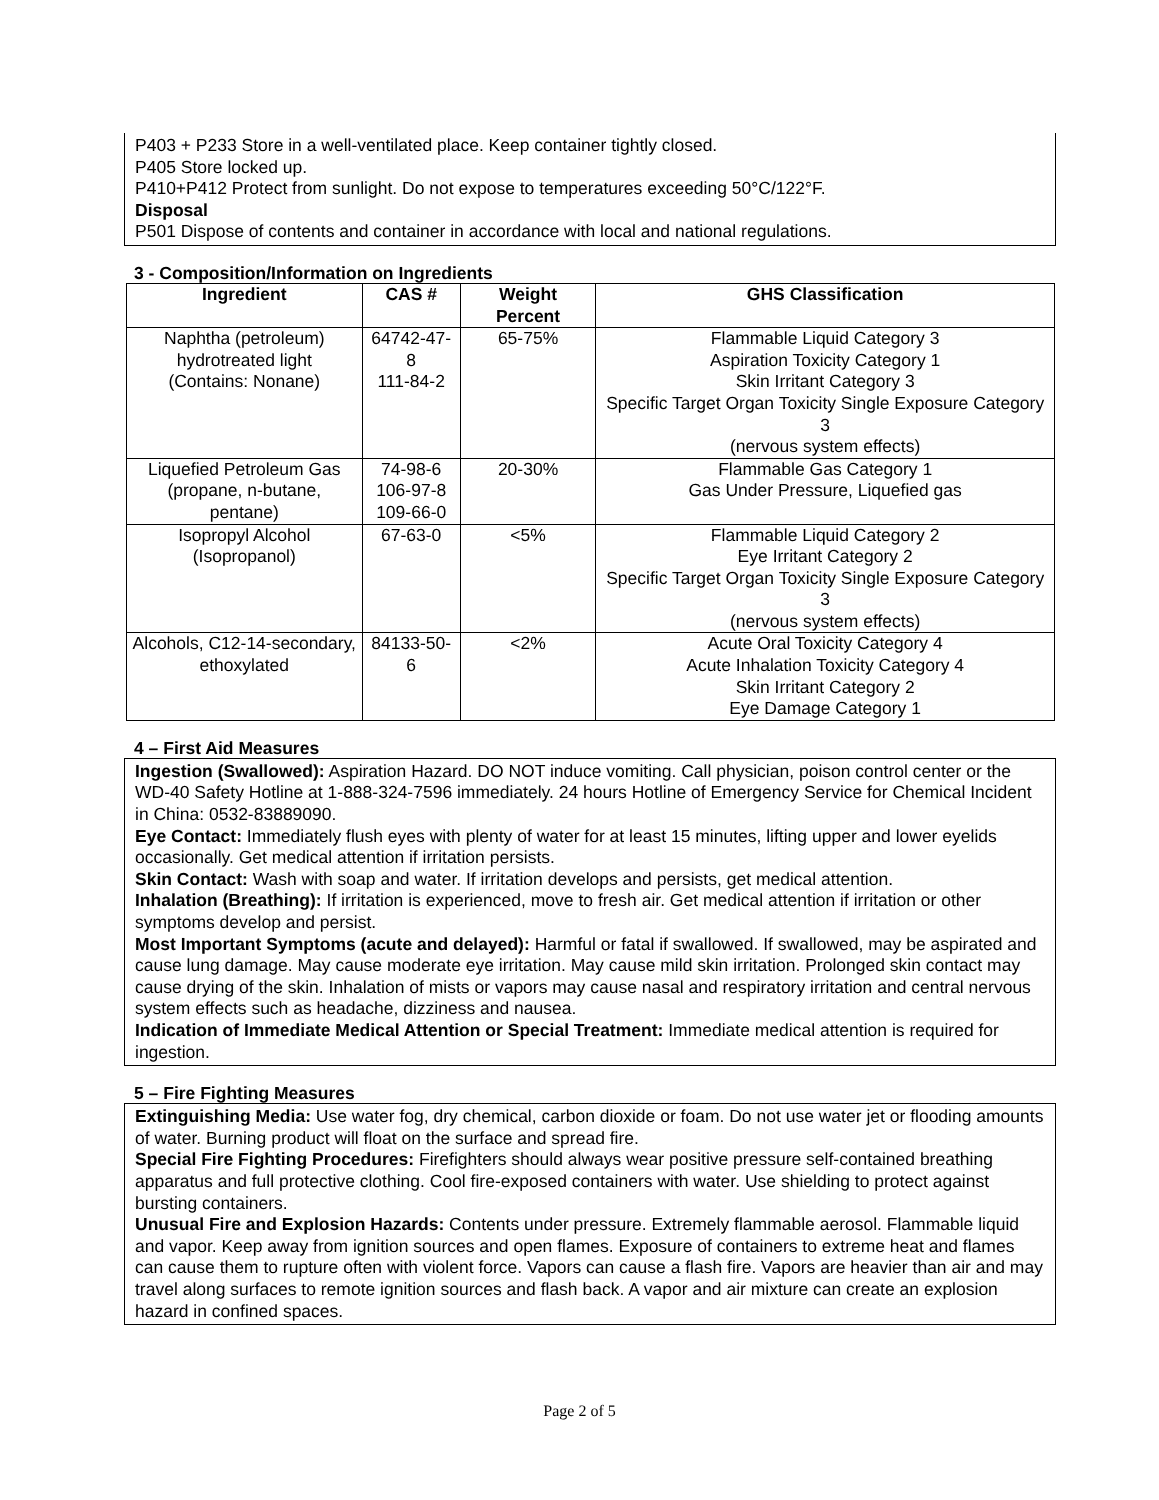P403 + P233 Store in a well-ventilated place. Keep container tightly closed.
P405 Store locked up.
P410+P412 Protect from sunlight. Do not expose to temperatures exceeding 50°C/122°F.
Disposal
P501 Dispose of contents and container in accordance with local and national regulations.
3 - Composition/Information on Ingredients
| Ingredient | CAS # | Weight Percent | GHS Classification |
| --- | --- | --- | --- |
| Naphtha (petroleum) hydrotreated light (Contains: Nonane) | 64742-47-8 111-84-2 | 65-75% | Flammable Liquid Category 3 Aspiration Toxicity Category 1 Skin Irritant Category 3 Specific Target Organ Toxicity Single Exposure Category 3 (nervous system effects) |
| Liquefied Petroleum Gas (propane, n-butane, pentane) | 74-98-6 106-97-8 109-66-0 | 20-30% | Flammable Gas Category 1 Gas Under Pressure, Liquefied gas |
| Isopropyl Alcohol (Isopropanol) | 67-63-0 | <5% | Flammable Liquid Category 2 Eye Irritant Category 2 Specific Target Organ Toxicity Single Exposure Category 3 (nervous system effects) |
| Alcohols, C12-14-secondary, ethoxylated | 84133-50-6 | <2% | Acute Oral Toxicity Category 4 Acute Inhalation Toxicity Category 4 Skin Irritant Category 2 Eye Damage Category 1 |
4 – First Aid Measures
Ingestion (Swallowed): Aspiration Hazard. DO NOT induce vomiting. Call physician, poison control center or the WD-40 Safety Hotline at 1-888-324-7596 immediately. 24 hours Hotline of Emergency Service for Chemical Incident in China: 0532-83889090.
Eye Contact: Immediately flush eyes with plenty of water for at least 15 minutes, lifting upper and lower eyelids occasionally. Get medical attention if irritation persists.
Skin Contact: Wash with soap and water. If irritation develops and persists, get medical attention.
Inhalation (Breathing): If irritation is experienced, move to fresh air. Get medical attention if irritation or other symptoms develop and persist.
Most Important Symptoms (acute and delayed): Harmful or fatal if swallowed. If swallowed, may be aspirated and cause lung damage. May cause moderate eye irritation. May cause mild skin irritation. Prolonged skin contact may cause drying of the skin. Inhalation of mists or vapors may cause nasal and respiratory irritation and central nervous system effects such as headache, dizziness and nausea.
Indication of Immediate Medical Attention or Special Treatment: Immediate medical attention is required for ingestion.
5 – Fire Fighting Measures
Extinguishing Media: Use water fog, dry chemical, carbon dioxide or foam. Do not use water jet or flooding amounts of water. Burning product will float on the surface and spread fire.
Special Fire Fighting Procedures: Firefighters should always wear positive pressure self-contained breathing apparatus and full protective clothing. Cool fire-exposed containers with water. Use shielding to protect against bursting containers.
Unusual Fire and Explosion Hazards: Contents under pressure. Extremely flammable aerosol. Flammable liquid and vapor. Keep away from ignition sources and open flames. Exposure of containers to extreme heat and flames can cause them to rupture often with violent force. Vapors can cause a flash fire. Vapors are heavier than air and may travel along surfaces to remote ignition sources and flash back. A vapor and air mixture can create an explosion hazard in confined spaces.
Page 2 of 5